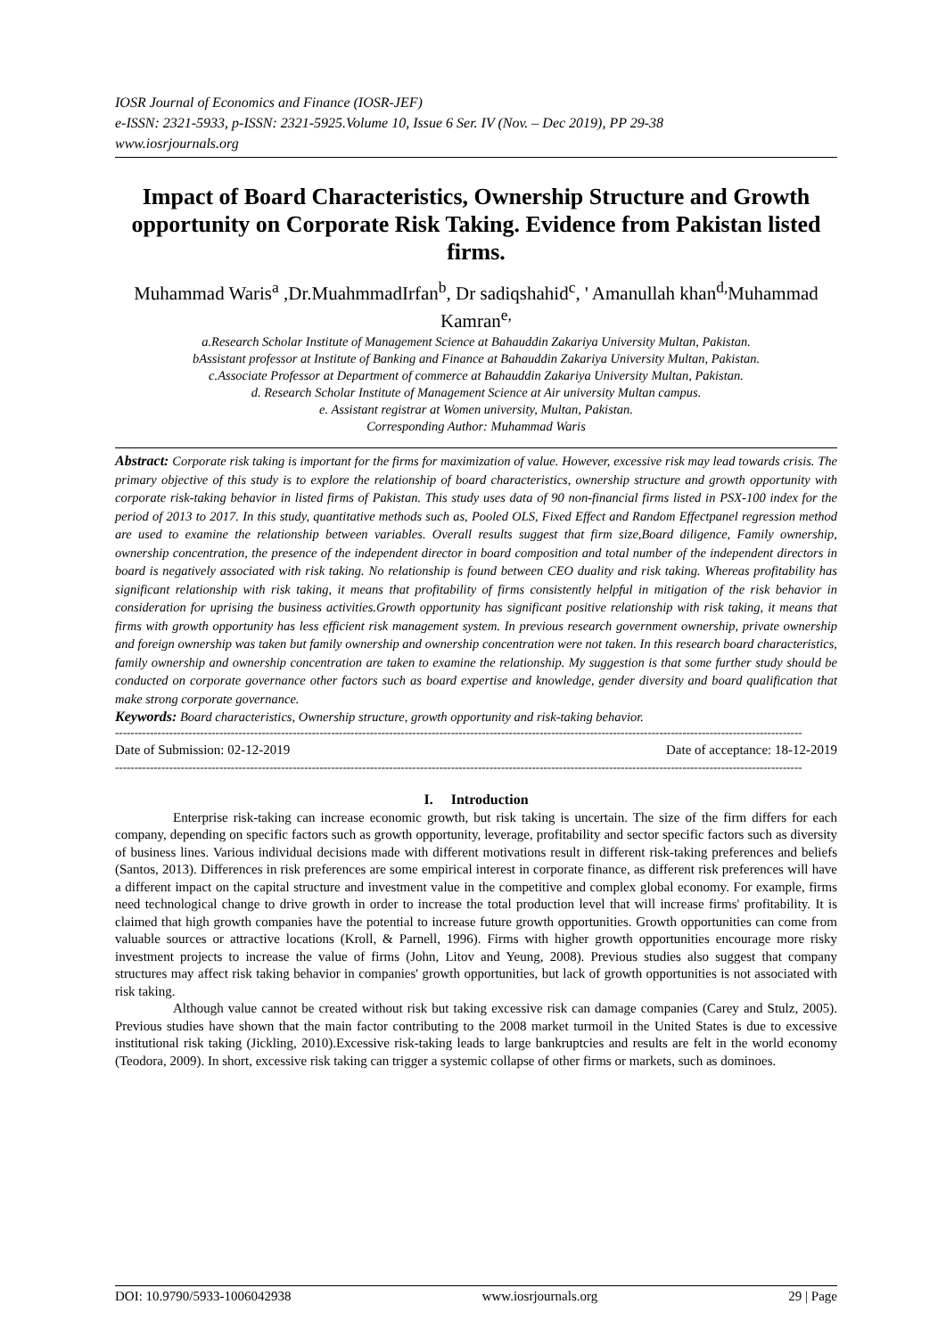IOSR Journal of Economics and Finance (IOSR-JEF)
e-ISSN: 2321-5933, p-ISSN: 2321-5925.Volume 10, Issue 6 Ser. IV (Nov. – Dec 2019), PP 29-38
www.iosrjournals.org
Impact of Board Characteristics, Ownership Structure and Growth opportunity on Corporate Risk Taking. Evidence from Pakistan listed firms.
Muhammad Waris<sup>a</sup> ,Dr.MuahmmadIrfan<sup>b</sup>, Dr sadiqshahid<sup>c</sup>, ' Amanullah khan<sup>d,</sup>Muhammad Kamran<sup>e,</sup>
a.Research Scholar Institute of Management Science at Bahauddin Zakariya University Multan, Pakistan.
bAssistant professor at Institute of Banking and Finance at Bahauddin Zakariya University Multan, Pakistan.
c.Associate Professor at Department of commerce at Bahauddin Zakariya University Multan, Pakistan.
d. Research Scholar Institute of Management Science at Air university Multan campus.
e. Assistant registrar at Women university, Multan, Pakistan.
Corresponding Author: Muhammad Waris
Abstract: Corporate risk taking is important for the firms for maximization of value. However, excessive risk may lead towards crisis. The primary objective of this study is to explore the relationship of board characteristics, ownership structure and growth opportunity with corporate risk-taking behavior in listed firms of Pakistan. This study uses data of 90 non-financial firms listed in PSX-100 index for the period of 2013 to 2017. In this study, quantitative methods such as, Pooled OLS, Fixed Effect and Random Effectpanel regression method are used to examine the relationship between variables. Overall results suggest that firm size,Board diligence, Family ownership, ownership concentration, the presence of the independent director in board composition and total number of the independent directors in board is negatively associated with risk taking. No relationship is found between CEO duality and risk taking. Whereas profitability has significant relationship with risk taking, it means that profitability of firms consistently helpful in mitigation of the risk behavior in consideration for uprising the business activities.Growth opportunity has significant positive relationship with risk taking, it means that firms with growth opportunity has less efficient risk management system. In previous research government ownership, private ownership and foreign ownership was taken but family ownership and ownership concentration were not taken. In this research board characteristics, family ownership and ownership concentration are taken to examine the relationship. My suggestion is that some further study should be conducted on corporate governance other factors such as board expertise and knowledge, gender diversity and board qualification that make strong corporate governance.
Keywords: Board characteristics, Ownership structure, growth opportunity and risk-taking behavior.
----------------------------------------------------------------------------------------------------------------------------------------------------------------------------------
Date of Submission: 02-12-2019 Date of acceptance: 18-12-2019
----------------------------------------------------------------------------------------------------------------------------------------------------------------------------------
I. Introduction
Enterprise risk-taking can increase economic growth, but risk taking is uncertain. The size of the firm differs for each company, depending on specific factors such as growth opportunity, leverage, profitability and sector specific factors such as diversity of business lines. Various individual decisions made with different motivations result in different risk-taking preferences and beliefs (Santos, 2013). Differences in risk preferences are some empirical interest in corporate finance, as different risk preferences will have a different impact on the capital structure and investment value in the competitive and complex global economy. For example, firms need technological change to drive growth in order to increase the total production level that will increase firms' profitability. It is claimed that high growth companies have the potential to increase future growth opportunities. Growth opportunities can come from valuable sources or attractive locations (Kroll, & Parnell, 1996). Firms with higher growth opportunities encourage more risky investment projects to increase the value of firms (John, Litov and Yeung, 2008). Previous studies also suggest that company structures may affect risk taking behavior in companies' growth opportunities, but lack of growth opportunities is not associated with risk taking.
Although value cannot be created without risk but taking excessive risk can damage companies (Carey and Stulz, 2005). Previous studies have shown that the main factor contributing to the 2008 market turmoil in the United States is due to excessive institutional risk taking (Jickling, 2010).Excessive risk-taking leads to large bankruptcies and results are felt in the world economy (Teodora, 2009). In short, excessive risk taking can trigger a systemic collapse of other firms or markets, such as dominoes.
DOI: 10.9790/5933-1006042938 www.iosrjournals.org 29 | Page